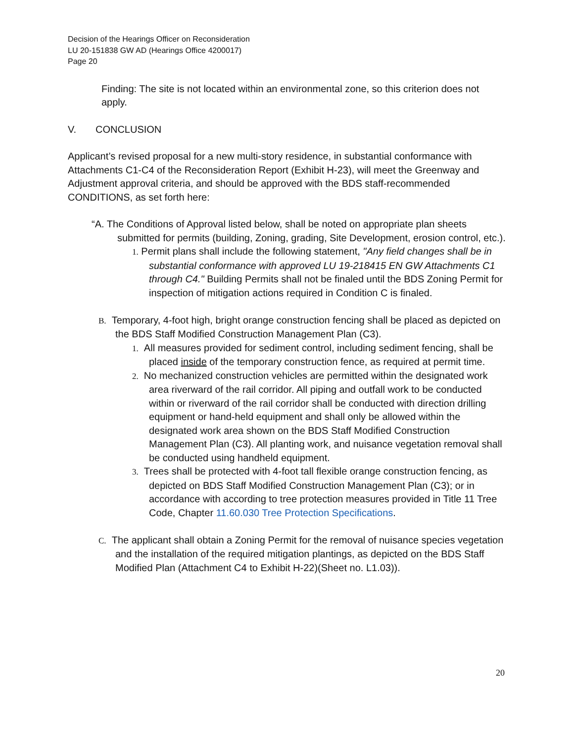Decision of the Hearings Officer on Reconsideration
LU 20-151838 GW AD (Hearings Office 4200017)
Page 20
Finding: The site is not located within an environmental zone, so this criterion does not apply.
V. CONCLUSION
Applicant’s revised proposal for a new multi-story residence, in substantial conformance with Attachments C1-C4 of the Reconsideration Report (Exhibit H-23), will meet the Greenway and Adjustment approval criteria, and should be approved with the BDS staff-recommended CONDITIONS, as set forth here:
“A. The Conditions of Approval listed below, shall be noted on appropriate plan sheets submitted for permits (building, Zoning, grading, Site Development, erosion control, etc.).
1. Permit plans shall include the following statement, "Any field changes shall be in substantial conformance with approved LU 19-218415 EN GW Attachments C1 through C4." Building Permits shall not be finaled until the BDS Zoning Permit for inspection of mitigation actions required in Condition C is finaled.
B. Temporary, 4-foot high, bright orange construction fencing shall be placed as depicted on the BDS Staff Modified Construction Management Plan (C3).
1. All measures provided for sediment control, including sediment fencing, shall be placed inside of the temporary construction fence, as required at permit time.
2. No mechanized construction vehicles are permitted within the designated work area riverward of the rail corridor. All piping and outfall work to be conducted within or riverward of the rail corridor shall be conducted with direction drilling equipment or hand-held equipment and shall only be allowed within the designated work area shown on the BDS Staff Modified Construction Management Plan (C3). All planting work, and nuisance vegetation removal shall be conducted using handheld equipment.
3. Trees shall be protected with 4-foot tall flexible orange construction fencing, as depicted on BDS Staff Modified Construction Management Plan (C3); or in accordance with according to tree protection measures provided in Title 11 Tree Code, Chapter 11.60.030 Tree Protection Specifications.
C. The applicant shall obtain a Zoning Permit for the removal of nuisance species vegetation and the installation of the required mitigation plantings, as depicted on the BDS Staff Modified Plan (Attachment C4 to Exhibit H-22)(Sheet no. L1.03)).
20